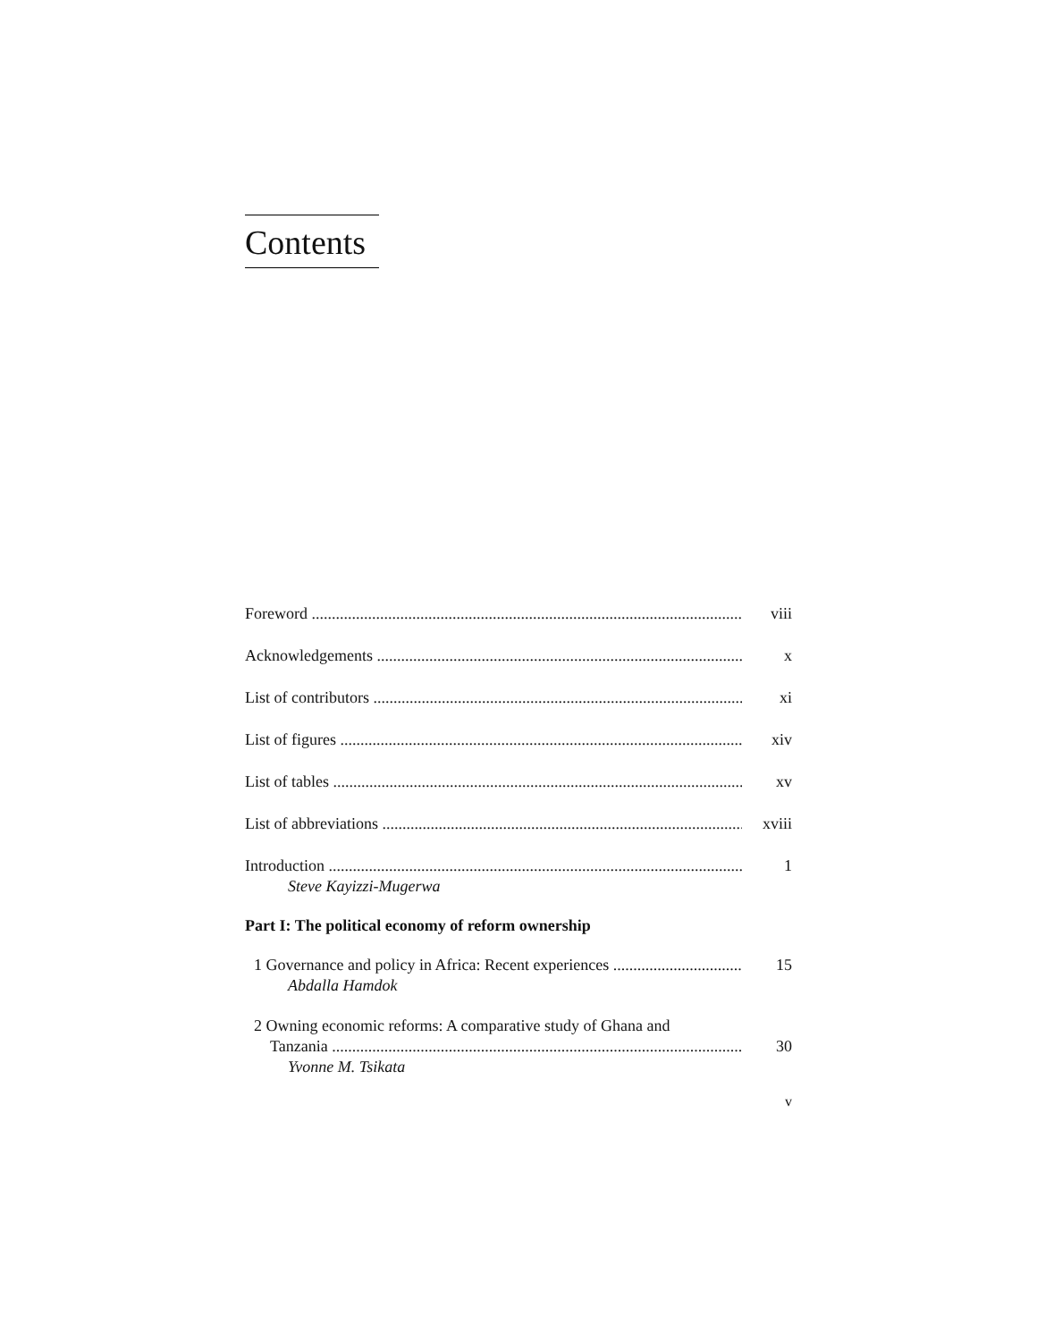Contents
Foreword viii
Acknowledgements x
List of contributors xi
List of figures xiv
List of tables xv
List of abbreviations xviii
Introduction 1
Steve Kayizzi-Mugerwa
Part I: The political economy of reform ownership
1 Governance and policy in Africa: Recent experiences 15
Abdalla Hamdok
2 Owning economic reforms: A comparative study of Ghana and
Tanzania 30
Yvonne M. Tsikata
v